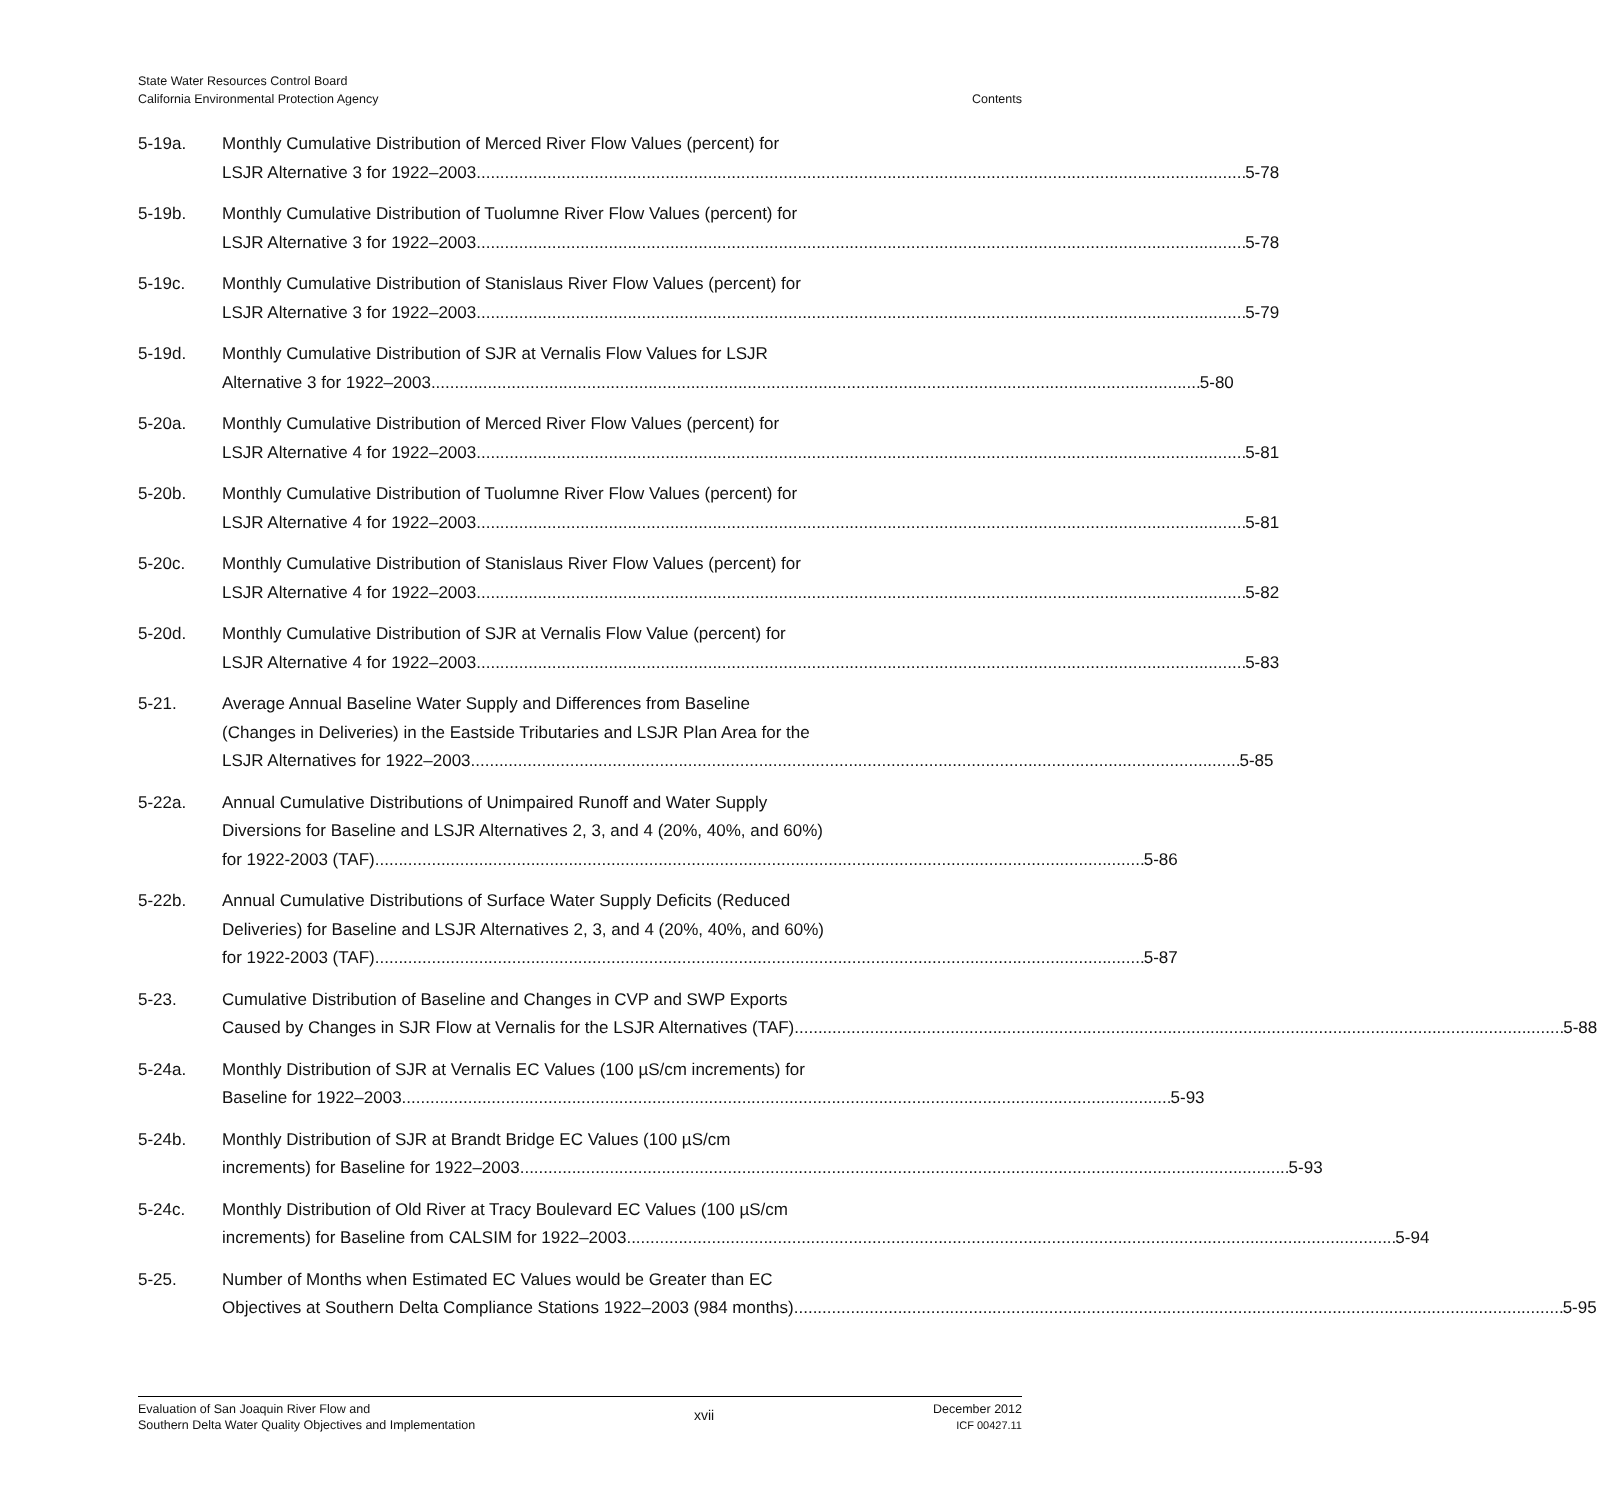State Water Resources Control Board
California Environmental Protection Agency
Contents
5-19a. Monthly Cumulative Distribution of Merced River Flow Values (percent) for
LSJR Alternative 3 for 1922–2003 5-78
5-19b. Monthly Cumulative Distribution of Tuolumne River Flow Values (percent) for
LSJR Alternative 3 for 1922–2003 5-78
5-19c. Monthly Cumulative Distribution of Stanislaus River Flow Values (percent) for
LSJR Alternative 3 for 1922–2003 5-79
5-19d. Monthly Cumulative Distribution of SJR at Vernalis Flow Values for LSJR
Alternative 3 for 1922–2003 5-80
5-20a. Monthly Cumulative Distribution of Merced River Flow Values (percent) for
LSJR Alternative 4 for 1922–2003 5-81
5-20b. Monthly Cumulative Distribution of Tuolumne River Flow Values (percent) for
LSJR Alternative 4 for 1922–2003 5-81
5-20c. Monthly Cumulative Distribution of Stanislaus River Flow Values (percent) for
LSJR Alternative 4 for 1922–2003 5-82
5-20d. Monthly Cumulative Distribution of SJR at Vernalis Flow Value (percent) for
LSJR Alternative 4 for 1922–2003 5-83
5-21. Average Annual Baseline Water Supply and Differences from Baseline
(Changes in Deliveries) in the Eastside Tributaries and LSJR Plan Area for the
LSJR Alternatives for 1922–2003 5-85
5-22a. Annual Cumulative Distributions of Unimpaired Runoff and Water Supply
Diversions for Baseline and LSJR Alternatives 2, 3, and 4 (20%, 40%, and 60%)
for 1922-2003 (TAF) 5-86
5-22b. Annual Cumulative Distributions of Surface Water Supply Deficits (Reduced
Deliveries) for Baseline and LSJR Alternatives 2, 3, and 4 (20%, 40%, and 60%)
for 1922-2003 (TAF) 5-87
5-23. Cumulative Distribution of Baseline and Changes in CVP and SWP Exports
Caused by Changes in SJR Flow at Vernalis for the LSJR Alternatives (TAF) 5-88
5-24a. Monthly Distribution of SJR at Vernalis EC Values (100 µS/cm increments) for
Baseline for 1922–2003 5-93
5-24b. Monthly Distribution of SJR at Brandt Bridge EC Values (100 µS/cm
increments) for Baseline for 1922–2003 5-93
5-24c. Monthly Distribution of Old River at Tracy Boulevard EC Values (100 µS/cm
increments) for Baseline from CALSIM for 1922–2003 5-94
5-25. Number of Months when Estimated EC Values would be Greater than EC
Objectives at Southern Delta Compliance Stations 1922–2003 (984 months) 5-95
Evaluation of San Joaquin River Flow and
Southern Delta Water Quality Objectives and Implementation
xvii
December 2012
ICF 00427.11